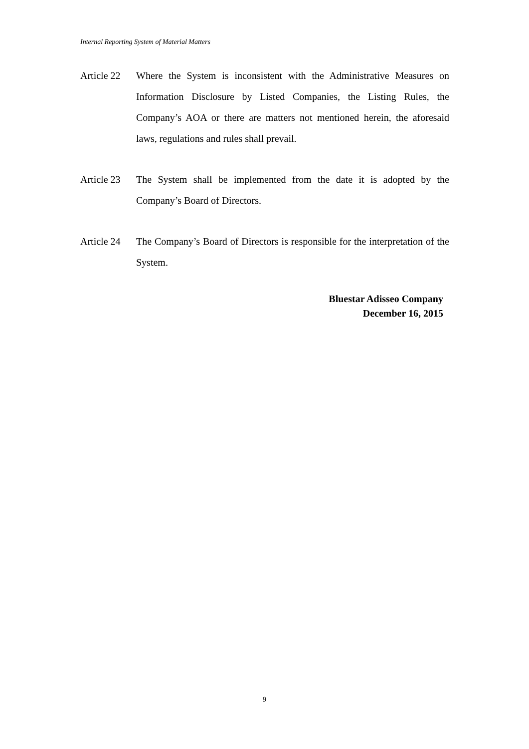Internal Reporting System of Material Matters
Article 22
Where the System is inconsistent with the Administrative Measures on Information Disclosure by Listed Companies, the Listing Rules, the Company’s AOA or there are matters not mentioned herein, the aforesaid laws, regulations and rules shall prevail.
Article 23
The System shall be implemented from the date it is adopted by the Company’s Board of Directors.
Article 24
The Company’s Board of Directors is responsible for the interpretation of the System.
Bluestar Adisseo Company
December 16, 2015
9